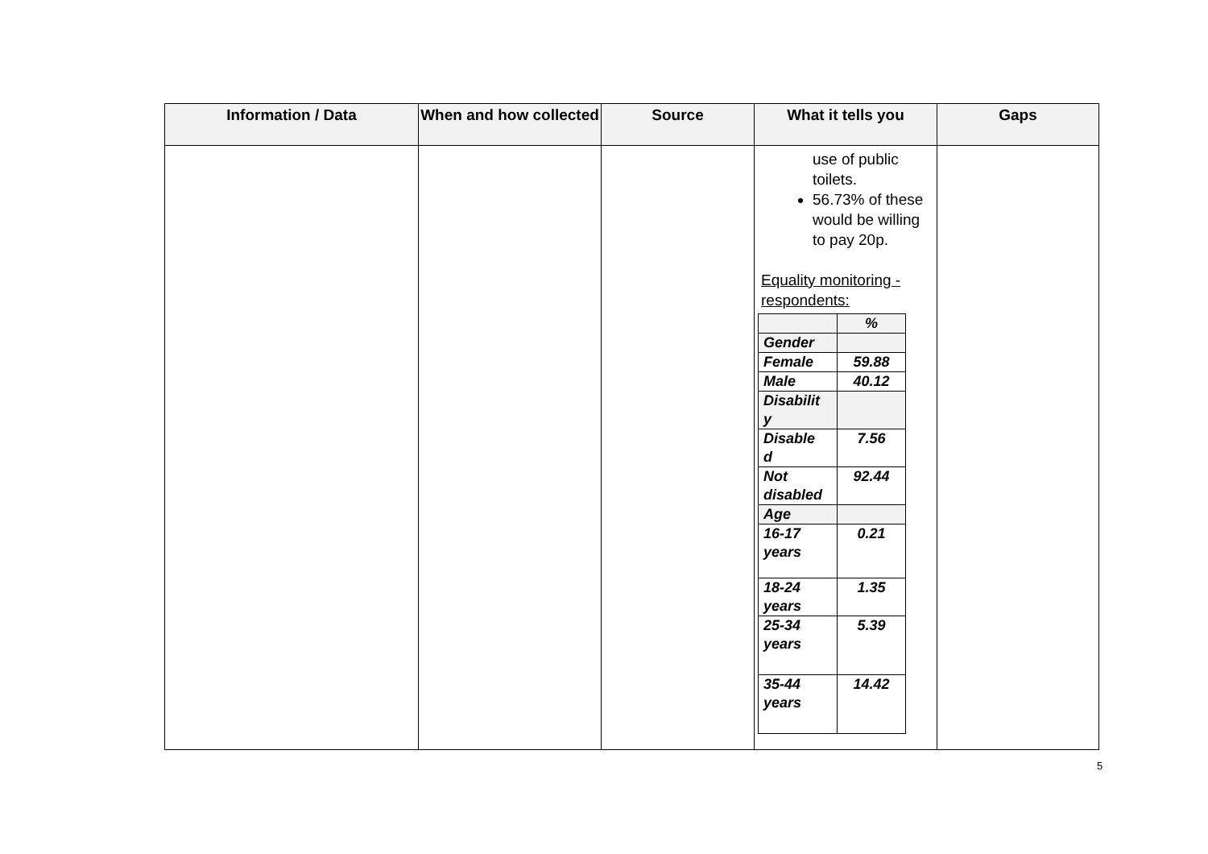| Information / Data | When and how collected | Source | What it tells you | Gaps |
| --- | --- | --- | --- | --- |
| | | | use of public toilets. 56.73% of these would be willing to pay 20p. Equality monitoring - respondents: / / % / / Gender / / / Female / 59.88 / / Male / 40.12 / / Disabilit y / / / Disable d / 7.56 / / Not disabled / 92.44 / / Age / / / 16-17 years / 0.21 / / 18-24 years / 1.35 / / 25-34 years / 5.39 / / 35-44 years / 14.42 / | |
5